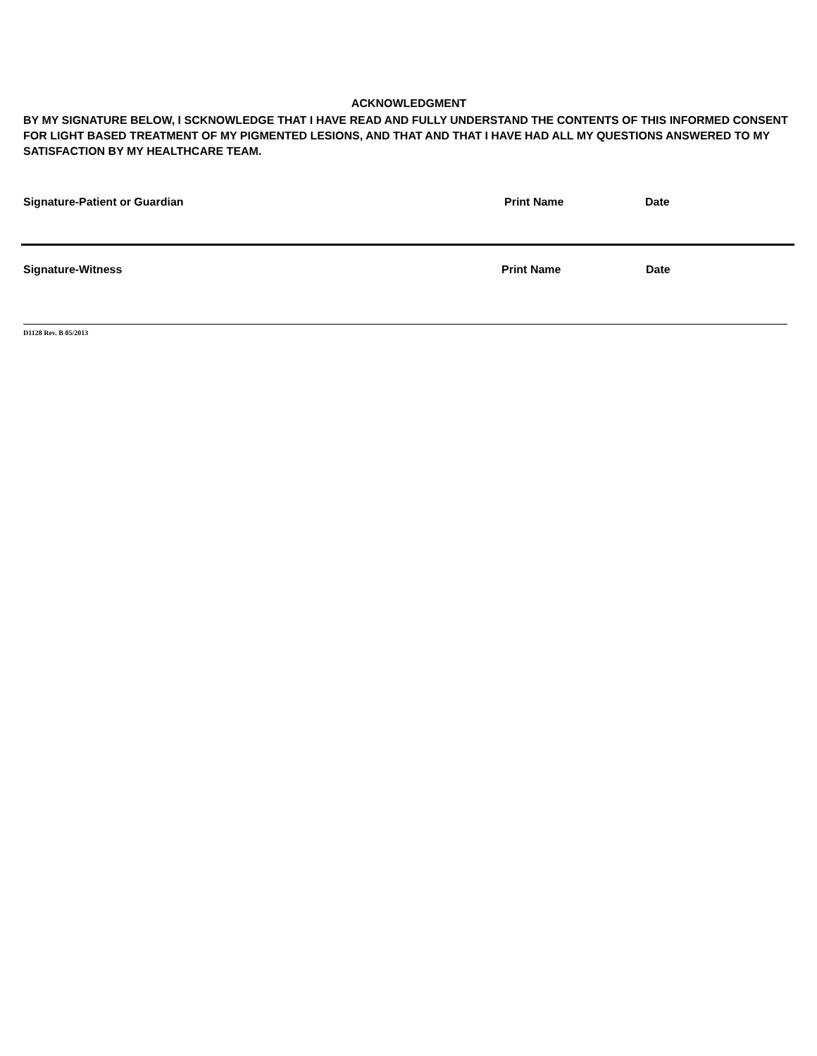ACKNOWLEDGMENT
BY MY SIGNATURE BELOW, I SCKNOWLEDGE THAT I HAVE READ AND FULLY UNDERSTAND THE CONTENTS OF THIS INFORMED CONSENT FOR LIGHT BASED TREATMENT OF MY PIGMENTED LESIONS, AND THAT AND THAT I HAVE HAD ALL MY QUESTIONS ANSWERED TO MY SATISFACTION BY MY HEALTHCARE TEAM.
Signature-Patient or Guardian Print Name Date
Signature-Witness Print Name Date
D1128 Rev. B 05/2013